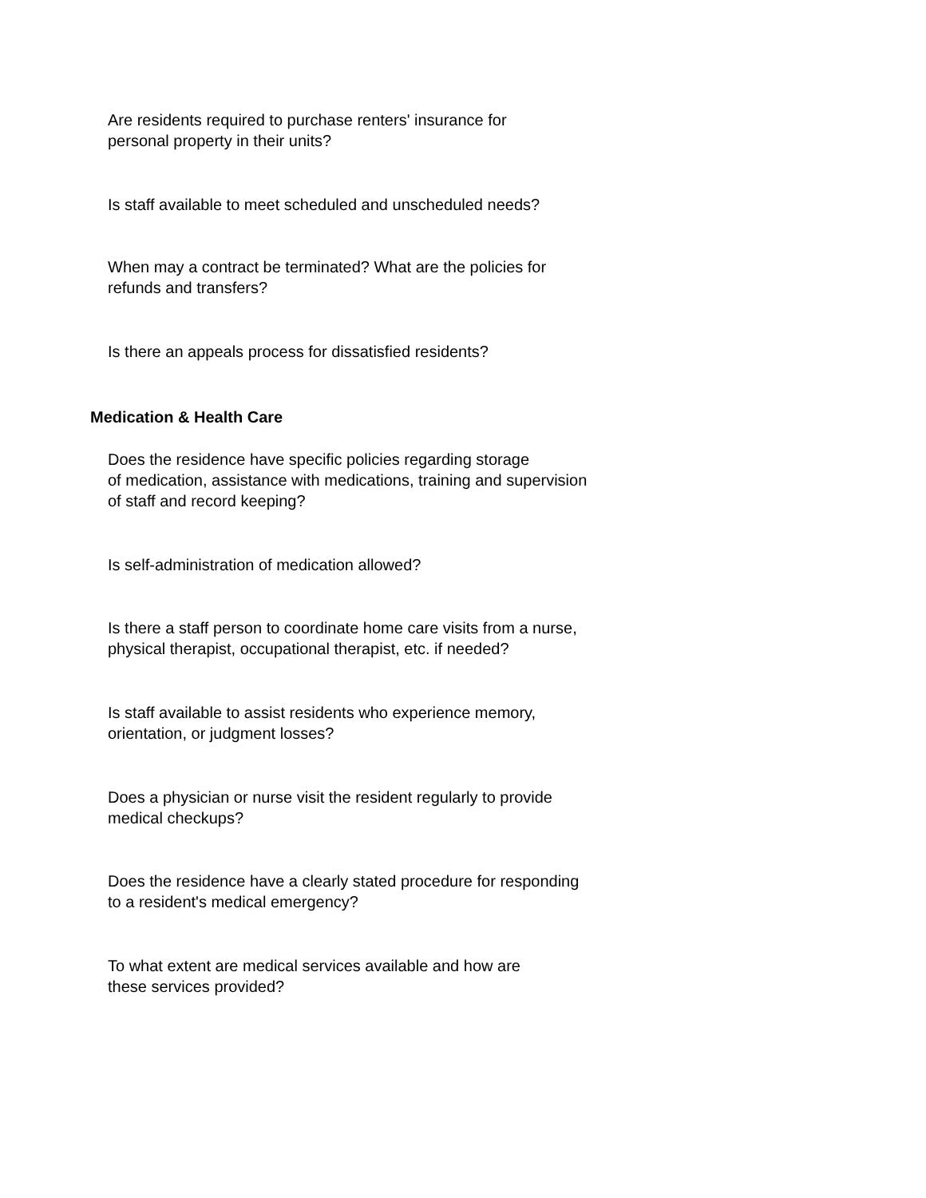Are residents required to purchase renters' insurance for
personal property in their units?
Is staff available to meet scheduled and unscheduled needs?
When may a contract be terminated? What are the policies for
refunds and transfers?
Is there an appeals process for dissatisfied residents?
Medication & Health Care
Does the residence have specific policies regarding storage
of medication, assistance with medications, training and supervision
of staff and record keeping?
Is self-administration of medication allowed?
Is there a staff person to coordinate home care visits from a nurse,
physical therapist, occupational therapist, etc. if needed?
Is staff available to assist residents who experience memory,
orientation, or judgment losses?
Does a physician or nurse visit the resident regularly to provide
medical checkups?
Does the residence have a clearly stated procedure for responding
to a resident's medical emergency?
To what extent are medical services available and how are
these services provided?